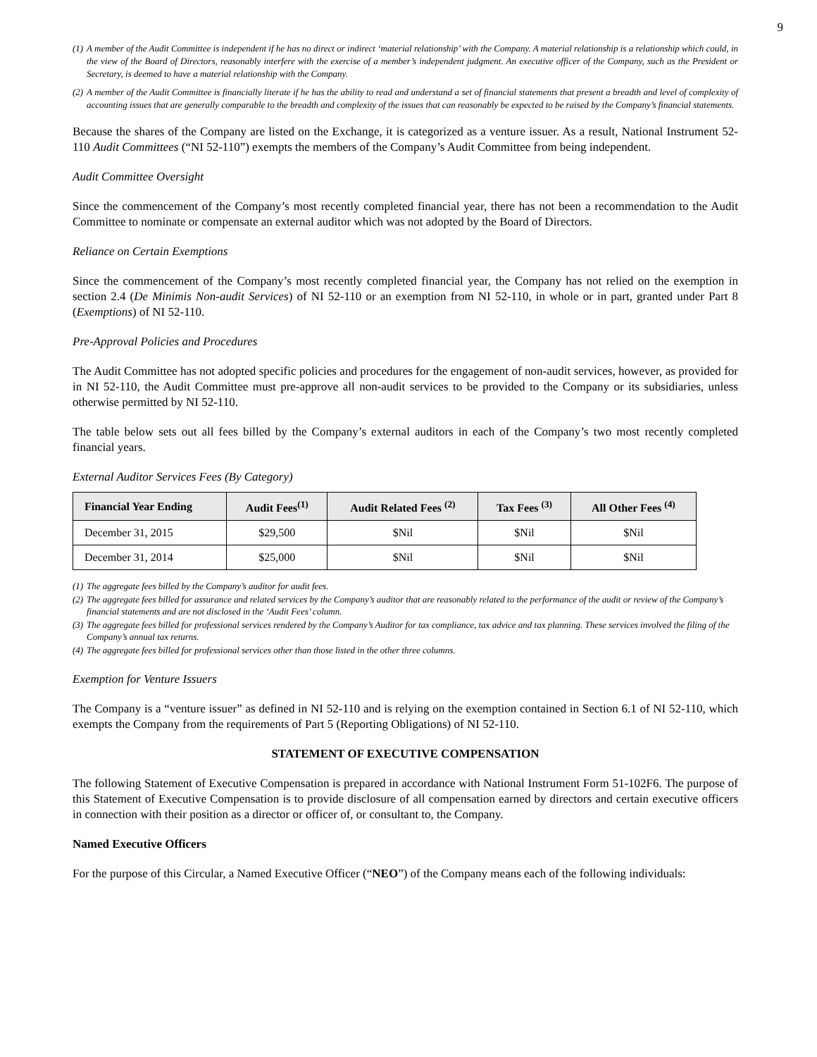9
(1) A member of the Audit Committee is independent if he has no direct or indirect ‘material relationship’ with the Company. A material relationship is a relationship which could, in the view of the Board of Directors, reasonably interfere with the exercise of a member’s independent judgment. An executive officer of the Company, such as the President or Secretary, is deemed to have a material relationship with the Company.
(2) A member of the Audit Committee is financially literate if he has the ability to read and understand a set of financial statements that present a breadth and level of complexity of accounting issues that are generally comparable to the breadth and complexity of the issues that can reasonably be expected to be raised by the Company’s financial statements.
Because the shares of the Company are listed on the Exchange, it is categorized as a venture issuer. As a result, National Instrument 52-110 Audit Committees (“NI 52-110”) exempts the members of the Company’s Audit Committee from being independent.
Audit Committee Oversight
Since the commencement of the Company’s most recently completed financial year, there has not been a recommendation to the Audit Committee to nominate or compensate an external auditor which was not adopted by the Board of Directors.
Reliance on Certain Exemptions
Since the commencement of the Company’s most recently completed financial year, the Company has not relied on the exemption in section 2.4 (De Minimis Non-audit Services) of NI 52-110 or an exemption from NI 52-110, in whole or in part, granted under Part 8 (Exemptions) of NI 52-110.
Pre-Approval Policies and Procedures
The Audit Committee has not adopted specific policies and procedures for the engagement of non-audit services, however, as provided for in NI 52-110, the Audit Committee must pre-approve all non-audit services to be provided to the Company or its subsidiaries, unless otherwise permitted by NI 52-110.
The table below sets out all fees billed by the Company’s external auditors in each of the Company’s two most recently completed financial years.
External Auditor Services Fees (By Category)
| Financial Year Ending | Audit Fees<sup>(1)</sup> | Audit Related Fees <sup>(2)</sup> | Tax Fees <sup>(3)</sup> | All Other Fees <sup>(4)</sup> |
| --- | --- | --- | --- | --- |
| December 31, 2015 | $29,500 | $Nil | $Nil | $Nil |
| December 31, 2014 | $25,000 | $Nil | $Nil | $Nil |
(1) The aggregate fees billed by the Company’s auditor for audit fees.
(2) The aggregate fees billed for assurance and related services by the Company’s auditor that are reasonably related to the performance of the audit or review of the Company’s financial statements and are not disclosed in the ‘Audit Fees’ column.
(3) The aggregate fees billed for professional services rendered by the Company’s Auditor for tax compliance, tax advice and tax planning. These services involved the filing of the Company’s annual tax returns.
(4) The aggregate fees billed for professional services other than those listed in the other three columns.
Exemption for Venture Issuers
The Company is a “venture issuer” as defined in NI 52-110 and is relying on the exemption contained in Section 6.1 of NI 52-110, which exempts the Company from the requirements of Part 5 (Reporting Obligations) of NI 52-110.
STATEMENT OF EXECUTIVE COMPENSATION
The following Statement of Executive Compensation is prepared in accordance with National Instrument Form 51-102F6. The purpose of this Statement of Executive Compensation is to provide disclosure of all compensation earned by directors and certain executive officers in connection with their position as a director or officer of, or consultant to, the Company.
Named Executive Officers
For the purpose of this Circular, a Named Executive Officer (“NEO”) of the Company means each of the following individuals: